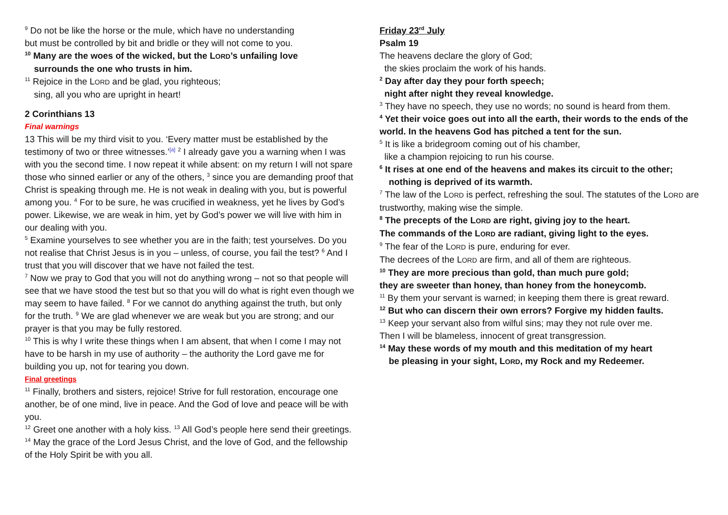<sup>9</sup> Do not be like the horse or the mule, which have no understanding
but must be controlled by bit and bridle or they will not come to you.
<sup>10</sup> Many are the woes of the wicked, but the LORD’s unfailing love
surrounds the one who trusts in him.
<sup>11</sup> Rejoice in the LORD and be glad, you righteous;
sing, all you who are upright in heart!
2 Corinthians 13
Final warnings
13 This will be my third visit to you. ‘Every matter must be established by the testimony of two or three witnesses.’<sup>[a]</sup> <sup>2</sup> I already gave you a warning when I was with you the second time. I now repeat it while absent: on my return I will not spare those who sinned earlier or any of the others, <sup>3</sup> since you are demanding proof that Christ is speaking through me. He is not weak in dealing with you, but is powerful among you. <sup>4</sup> For to be sure, he was crucified in weakness, yet he lives by God’s power. Likewise, we are weak in him, yet by God’s power we will live with him in our dealing with you.
<sup>5</sup> Examine yourselves to see whether you are in the faith; test yourselves. Do you not realise that Christ Jesus is in you – unless, of course, you fail the test? <sup>6</sup> And I trust that you will discover that we have not failed the test.
<sup>7</sup> Now we pray to God that you will not do anything wrong – not so that people will see that we have stood the test but so that you will do what is right even though we may seem to have failed. <sup>8</sup> For we cannot do anything against the truth, but only for the truth. <sup>9</sup> We are glad whenever we are weak but you are strong; and our prayer is that you may be fully restored.
<sup>10</sup> This is why I write these things when I am absent, that when I come I may not have to be harsh in my use of authority – the authority the Lord gave me for building you up, not for tearing you down.
Final greetings
<sup>11</sup> Finally, brothers and sisters, rejoice! Strive for full restoration, encourage one another, be of one mind, live in peace. And the God of love and peace will be with you.
<sup>12</sup> Greet one another with a holy kiss. <sup>13</sup> All God’s people here send their greetings.
<sup>14</sup> May the grace of the Lord Jesus Christ, and the love of God, and the fellowship of the Holy Spirit be with you all.
Friday 23<sup>rd</sup> July
Psalm 19
The heavens declare the glory of God;
the skies proclaim the work of his hands.
<sup>2</sup> Day after day they pour forth speech;
night after night they reveal knowledge.
<sup>3</sup> They have no speech, they use no words; no sound is heard from them.
<sup>4</sup> Yet their voice goes out into all the earth, their words to the ends of the world. In the heavens God has pitched a tent for the sun.
<sup>5</sup> It is like a bridegroom coming out of his chamber,
like a champion rejoicing to run his course.
<sup>6</sup> It rises at one end of the heavens and makes its circuit to the other;
nothing is deprived of its warmth.
<sup>7</sup> The law of the LORD is perfect, refreshing the soul. The statutes of the LORD are trustworthy, making wise the simple.
<sup>8</sup> The precepts of the LORD are right, giving joy to the heart.
The commands of the LORD are radiant, giving light to the eyes.
<sup>9</sup> The fear of the LORD is pure, enduring for ever.
The decrees of the LORD are firm, and all of them are righteous.
<sup>10</sup> They are more precious than gold, than much pure gold;
they are sweeter than honey, than honey from the honeycomb.
<sup>11</sup> By them your servant is warned; in keeping them there is great reward.
<sup>12</sup> But who can discern their own errors? Forgive my hidden faults.
<sup>13</sup> Keep your servant also from wilful sins; may they not rule over me.
Then I will be blameless, innocent of great transgression.
<sup>14</sup> May these words of my mouth and this meditation of my heart
be pleasing in your sight, LORD, my Rock and my Redeemer.